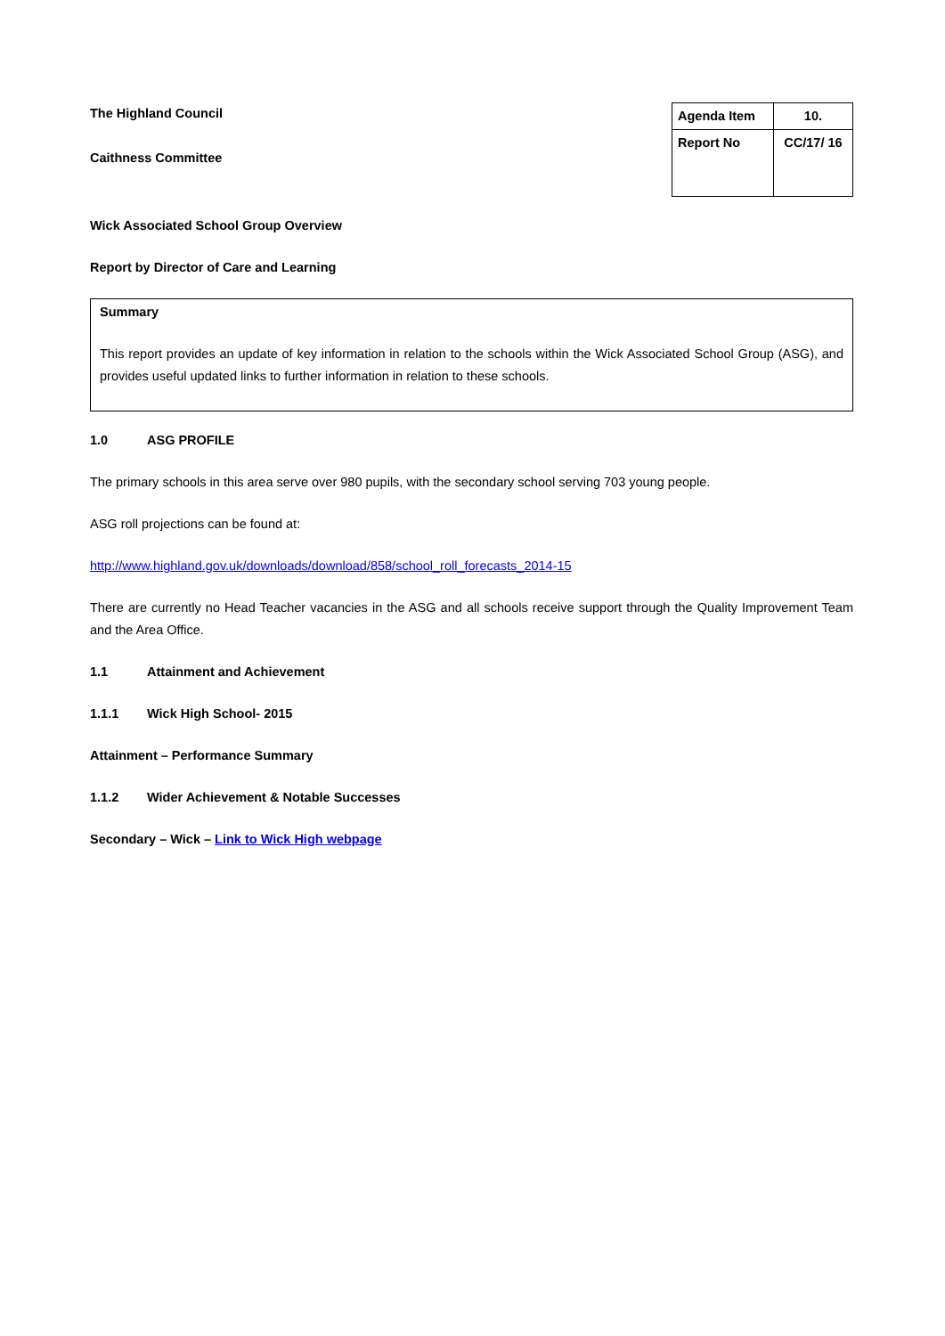The Highland Council
Caithness Committee
| Agenda Item | 10. |
| Report No | CC/17/ 16 |
Wick Associated School Group Overview
Report by Director of Care and Learning
Summary
This report provides an update of key information in relation to the schools within the Wick Associated School Group (ASG), and provides useful updated links to further information in relation to these schools.
1.0 ASG PROFILE
The primary schools in this area serve over 980 pupils, with the secondary school serving 703 young people.
ASG roll projections can be found at:
http://www.highland.gov.uk/downloads/download/858/school_roll_forecasts_2014-15
There are currently no Head Teacher vacancies in the ASG and all schools receive support through the Quality Improvement Team and the Area Office.
1.1 Attainment and Achievement
1.1.1 Wick High School- 2015
Attainment – Performance Summary
1.1.2 Wider Achievement & Notable Successes
Secondary – Wick – Link to Wick High webpage